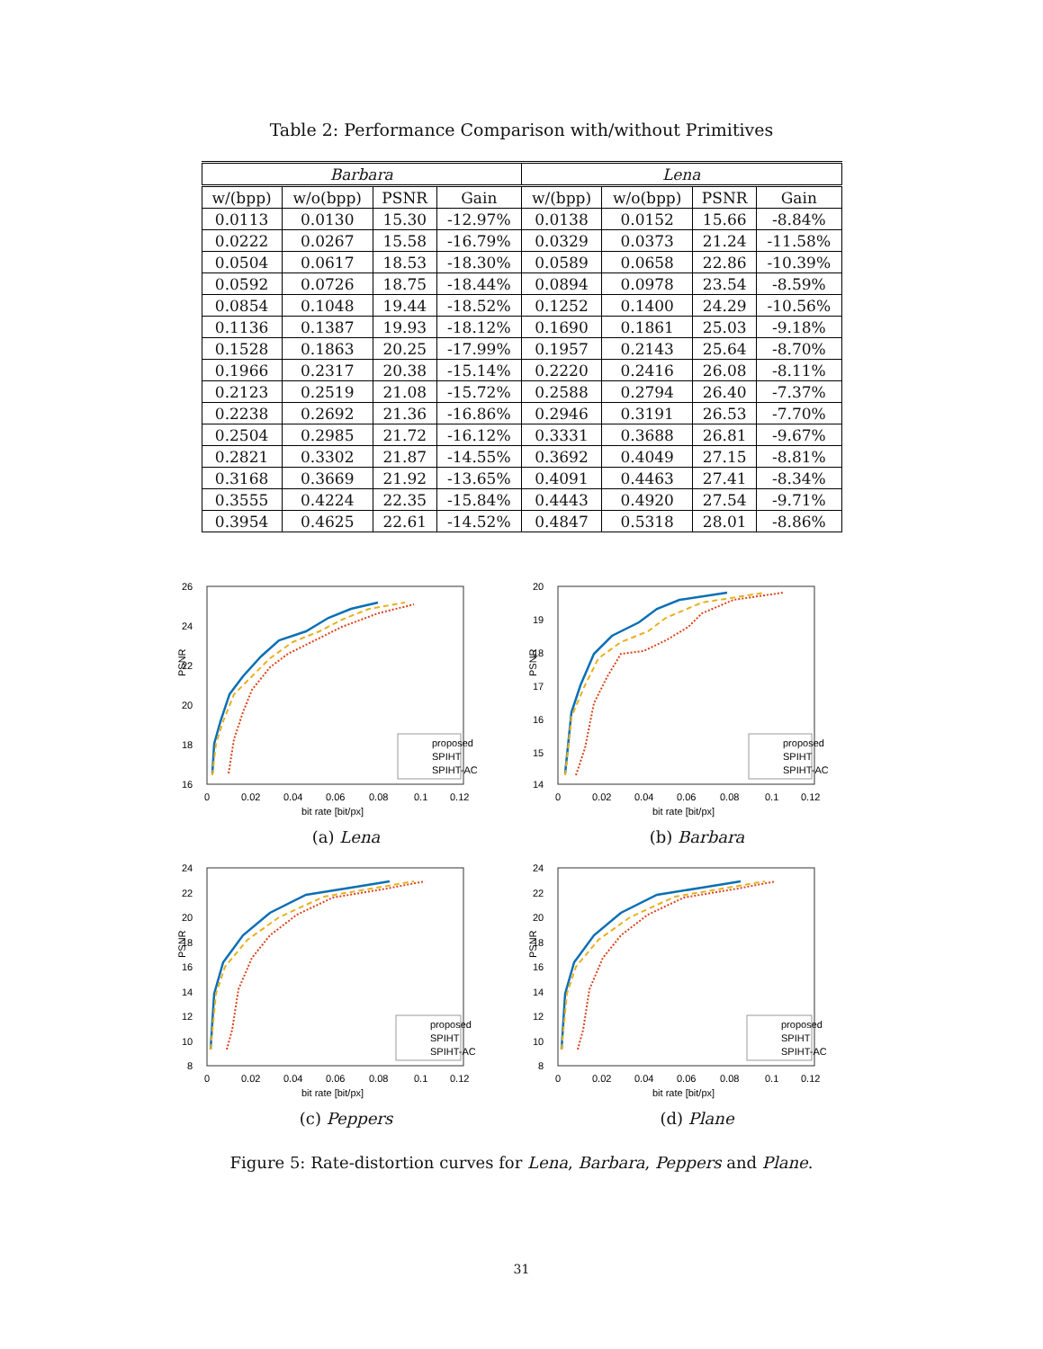Table 2: Performance Comparison with/without Primitives
| Barbara | | | | Lena | | | |
| --- | --- | --- | --- | --- | --- | --- | --- |
| w/(bpp) | w/o(bpp) | PSNR | Gain | w/(bpp) | w/o(bpp) | PSNR | Gain |
| 0.0113 | 0.0130 | 15.30 | -12.97% | 0.0138 | 0.0152 | 15.66 | -8.84% |
| 0.0222 | 0.0267 | 15.58 | -16.79% | 0.0329 | 0.0373 | 21.24 | -11.58% |
| 0.0504 | 0.0617 | 18.53 | -18.30% | 0.0589 | 0.0658 | 22.86 | -10.39% |
| 0.0592 | 0.0726 | 18.75 | -18.44% | 0.0894 | 0.0978 | 23.54 | -8.59% |
| 0.0854 | 0.1048 | 19.44 | -18.52% | 0.1252 | 0.1400 | 24.29 | -10.56% |
| 0.1136 | 0.1387 | 19.93 | -18.12% | 0.1690 | 0.1861 | 25.03 | -9.18% |
| 0.1528 | 0.1863 | 20.25 | -17.99% | 0.1957 | 0.2143 | 25.64 | -8.70% |
| 0.1966 | 0.2317 | 20.38 | -15.14% | 0.2220 | 0.2416 | 26.08 | -8.11% |
| 0.2123 | 0.2519 | 21.08 | -15.72% | 0.2588 | 0.2794 | 26.40 | -7.37% |
| 0.2238 | 0.2692 | 21.36 | -16.86% | 0.2946 | 0.3191 | 26.53 | -7.70% |
| 0.2504 | 0.2985 | 21.72 | -16.12% | 0.3331 | 0.3688 | 26.81 | -9.67% |
| 0.2821 | 0.3302 | 21.87 | -14.55% | 0.3692 | 0.4049 | 27.15 | -8.81% |
| 0.3168 | 0.3669 | 21.92 | -13.65% | 0.4091 | 0.4463 | 27.41 | -8.34% |
| 0.3555 | 0.4224 | 22.35 | -15.84% | 0.4443 | 0.4920 | 27.54 | -9.71% |
| 0.3954 | 0.4625 | 22.61 | -14.52% | 0.4847 | 0.5318 | 28.01 | -8.86% |
PSNR
26
24
22
20
18
16
0
0.02
0.04
0.06
0.08
0.1
0.12
bit rate [bit/px]
proposed
SPIHT
SPIHT-AC
(a) Lena
PSNR
20
19
18
17
16
15
14
0
0.02
0.04
0.06
0.08
0.1
0.12
bit rate [bit/px]
proposed
SPIHT
SPIHT-AC
(b) Barbara
PSNR
24
22
20
18
16
14
12
10
8
0
0.02
0.04
0.06
0.08
0.1
0.12
bit rate [bit/px]
proposed
SPIHT
SPIHT-AC
(c) Peppers
PSNR
24
22
20
18
16
14
12
10
8
0
0.02
0.04
0.06
0.08
0.1
0.12
bit rate [bit/px]
proposed
SPIHT
SPIHT-AC
(d) Plane
Figure 5: Rate-distortion curves for Lena, Barbara, Peppers and Plane.
31